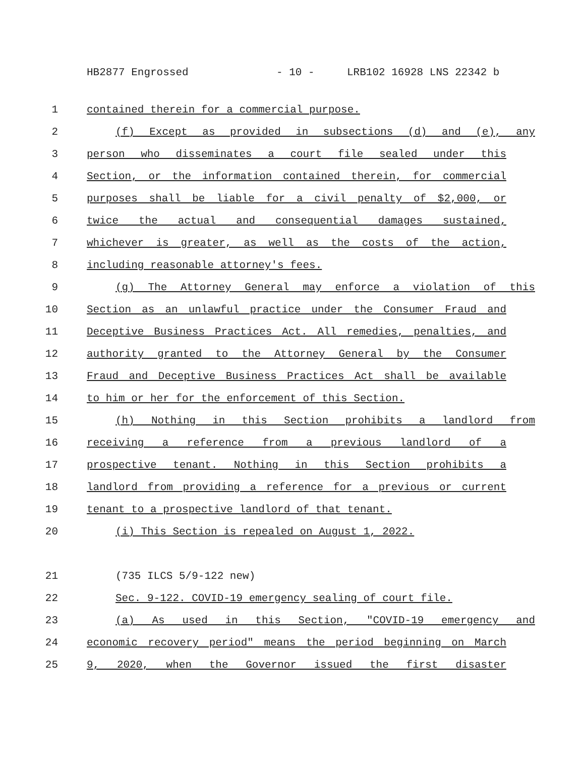HB2877 Engrossed - 10 - LRB102 16928 LNS 22342 b
1 contained therein for a commercial purpose.
2 (f) Except as provided in subsections (d) and (e), any
3 person who disseminates a court file sealed under this
4 Section, or the information contained therein, for commercial
5 purposes shall be liable for a civil penalty of $2,000, or
6 twice the actual and consequential damages sustained,
7 whichever is greater, as well as the costs of the action,
8 including reasonable attorney's fees.
9 (g) The Attorney General may enforce a violation of this
10 Section as an unlawful practice under the Consumer Fraud and
11 Deceptive Business Practices Act. All remedies, penalties, and
12 authority granted to the Attorney General by the Consumer
13 Fraud and Deceptive Business Practices Act shall be available
14 to him or her for the enforcement of this Section.
15 (h) Nothing in this Section prohibits a landlord from
16 receiving a reference from a previous landlord of a
17 prospective tenant. Nothing in this Section prohibits a
18 landlord from providing a reference for a previous or current
19 tenant to a prospective landlord of that tenant.
20 (i) This Section is repealed on August 1, 2022.
21 (735 ILCS 5/9-122 new)
22 Sec. 9-122. COVID-19 emergency sealing of court file.
23 (a) As used in this Section, "COVID-19 emergency and
24 economic recovery period" means the period beginning on March
25 9, 2020, when the Governor issued the first disaster